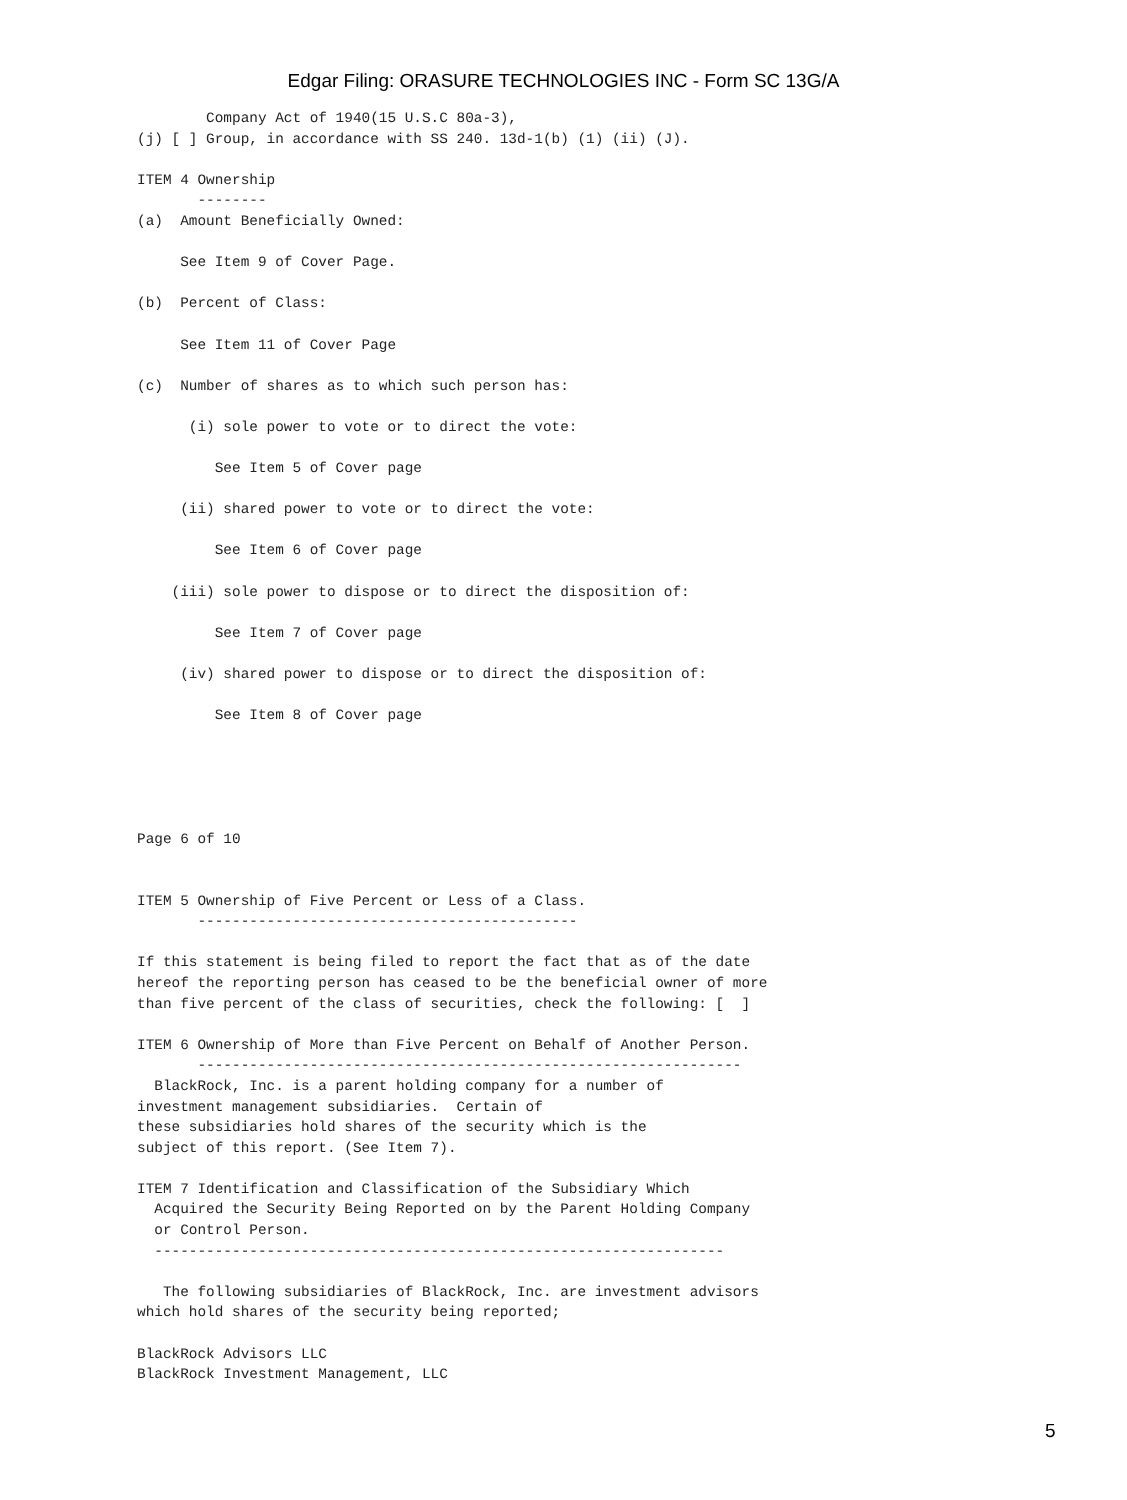Edgar Filing: ORASURE TECHNOLOGIES INC - Form SC 13G/A
        Company Act of 1940(15 U.S.C 80a-3),
(j) [ ] Group, in accordance with SS 240. 13d-1(b) (1) (ii) (J).

ITEM 4 Ownership
       --------
(a)  Amount Beneficially Owned:

     See Item 9 of Cover Page.

(b)  Percent of Class:

     See Item 11 of Cover Page

(c)  Number of shares as to which such person has:

      (i) sole power to vote or to direct the vote:

         See Item 5 of Cover page

     (ii) shared power to vote or to direct the vote:

         See Item 6 of Cover page

    (iii) sole power to dispose or to direct the disposition of:

         See Item 7 of Cover page

     (iv) shared power to dispose or to direct the disposition of:

         See Item 8 of Cover page





Page 6 of 10


ITEM 5 Ownership of Five Percent or Less of a Class.
       --------------------------------------------

If this statement is being filed to report the fact that as of the date
hereof the reporting person has ceased to be the beneficial owner of more
than five percent of the class of securities, check the following: [  ]

ITEM 6 Ownership of More than Five Percent on Behalf of Another Person.
       ---------------------------------------------------------------
  BlackRock, Inc. is a parent holding company for a number of
investment management subsidiaries.  Certain of
these subsidiaries hold shares of the security which is the
subject of this report. (See Item 7).

ITEM 7 Identification and Classification of the Subsidiary Which
  Acquired the Security Being Reported on by the Parent Holding Company
  or Control Person.
  ------------------------------------------------------------------

   The following subsidiaries of BlackRock, Inc. are investment advisors
which hold shares of the security being reported;

BlackRock Advisors LLC
BlackRock Investment Management, LLC
5